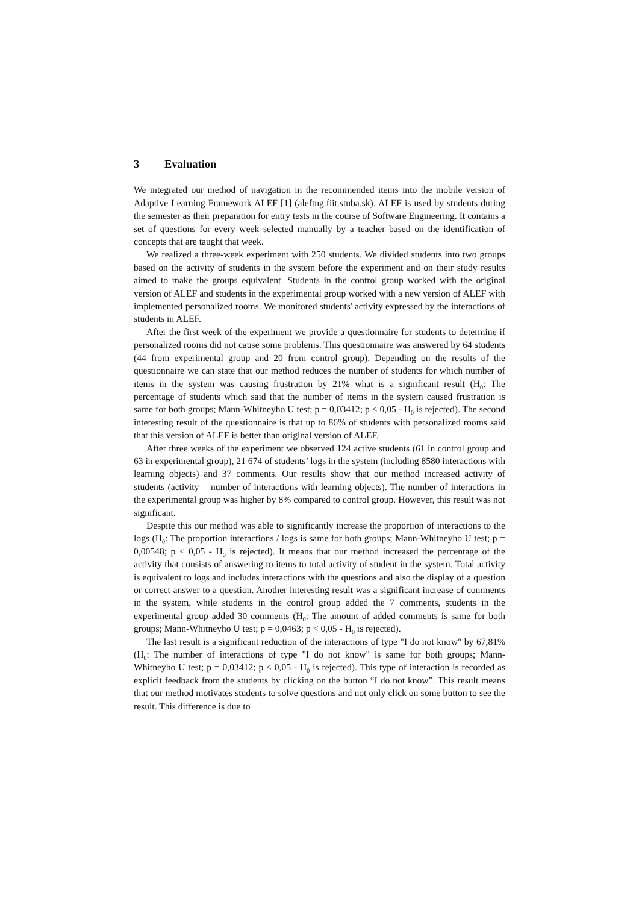3 Evaluation
We integrated our method of navigation in the recommended items into the mobile version of Adaptive Learning Framework ALEF [1] (aleftng.fiit.stuba.sk). ALEF is used by students during the semester as their preparation for entry tests in the course of Software Engineering. It contains a set of questions for every week selected manually by a teacher based on the identification of concepts that are taught that week.
We realized a three-week experiment with 250 students. We divided students into two groups based on the activity of students in the system before the experiment and on their study results aimed to make the groups equivalent. Students in the control group worked with the original version of ALEF and students in the experimental group worked with a new version of ALEF with implemented personalized rooms. We monitored students' activity expressed by the interactions of students in ALEF.
After the first week of the experiment we provide a questionnaire for students to determine if personalized rooms did not cause some problems. This questionnaire was answered by 64 students (44 from experimental group and 20 from control group). Depending on the results of the questionnaire we can state that our method reduces the number of students for which number of items in the system was causing frustration by 21% what is a significant result (H<sub>0</sub>: The percentage of students which said that the number of items in the system caused frustration is same for both groups; Mann-Whitneyho U test; p = 0,03412; p < 0,05 - H<sub>0</sub> is rejected). The second interesting result of the questionnaire is that up to 86% of students with personalized rooms said that this version of ALEF is better than original version of ALEF.
After three weeks of the experiment we observed 124 active students (61 in control group and 63 in experimental group), 21 674 of students’ logs in the system (including 8580 interactions with learning objects) and 37 comments. Our results show that our method increased activity of students (activity = number of interactions with learning objects). The number of interactions in the experimental group was higher by 8% compared to control group. However, this result was not significant.
Despite this our method was able to significantly increase the proportion of interactions to the logs (H<sub>0</sub>: The proportion interactions / logs is same for both groups; Mann-Whitneyho U test; p = 0,00548; p < 0,05 - H<sub>0</sub> is rejected). It means that our method increased the percentage of the activity that consists of answering to items to total activity of student in the system. Total activity is equivalent to logs and includes interactions with the questions and also the display of a question or correct answer to a question. Another interesting result was a significant increase of comments in the system, while students in the control group added the 7 comments, students in the experimental group added 30 comments (H<sub>0</sub>: The amount of added comments is same for both groups; Mann-Whitneyho U test; p = 0,0463; p < 0,05 - H<sub>0</sub> is rejected).
The last result is a significant reduction of the interactions of type "I do not know" by 67,81% (H<sub>0</sub>: The number of interactions of type "I do not know" is same for both groups; Mann-Whitneyho U test; p = 0,03412; p < 0,05 - H<sub>0</sub> is rejected). This type of interaction is recorded as explicit feedback from the students by clicking on the button “I do not know”. This result means that our method motivates students to solve questions and not only click on some button to see the result. This difference is due to